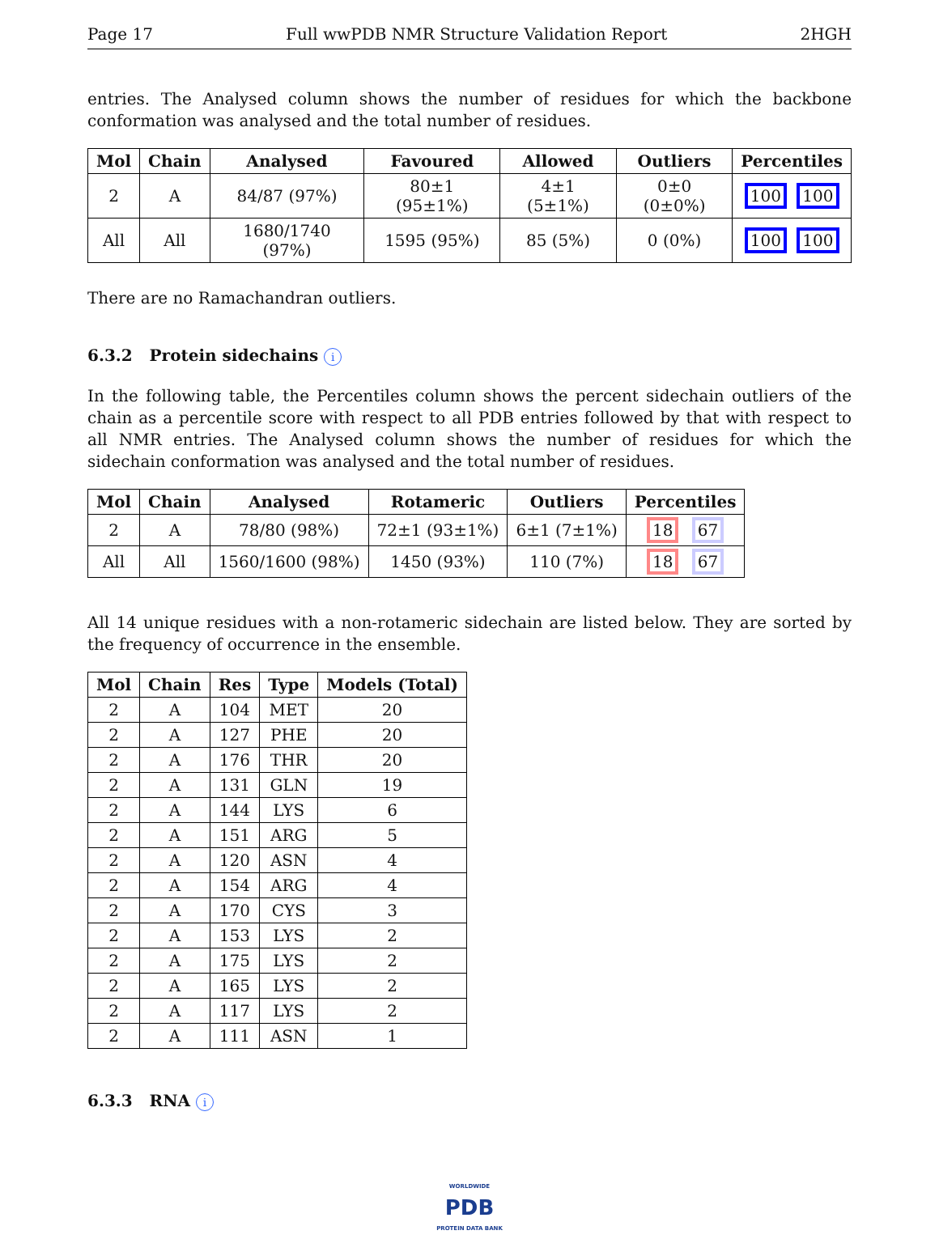Page 17 Full wwPDB NMR Structure Validation Report 2HGH
entries. The Analysed column shows the number of residues for which the backbone conformation was analysed and the total number of residues.
| Mol | Chain | Analysed | Favoured | Allowed | Outliers | Percentiles |
| --- | --- | --- | --- | --- | --- | --- |
| 2 | A | 84/87 (97%) | 80±1 (95±1%) | 4±1 (5±1%) | 0±0 (0±0%) | 100 100 |
| All | All | 1680/1740 (97%) | 1595 (95%) | 85 (5%) | 0 (0%) | 100 100 |
There are no Ramachandran outliers.
6.3.2 Protein sidechains i
In the following table, the Percentiles column shows the percent sidechain outliers of the chain as a percentile score with respect to all PDB entries followed by that with respect to all NMR entries. The Analysed column shows the number of residues for which the sidechain conformation was analysed and the total number of residues.
| Mol | Chain | Analysed | Rotameric | Outliers | Percentiles |
| --- | --- | --- | --- | --- | --- |
| 2 | A | 78/80 (98%) | 72±1 (93±1%) | 6±1 (7±1%) | 18 67 |
| All | All | 1560/1600 (98%) | 1450 (93%) | 110 (7%) | 18 67 |
All 14 unique residues with a non-rotameric sidechain are listed below. They are sorted by the frequency of occurrence in the ensemble.
| Mol | Chain | Res | Type | Models (Total) |
| --- | --- | --- | --- | --- |
| 2 | A | 104 | MET | 20 |
| 2 | A | 127 | PHE | 20 |
| 2 | A | 176 | THR | 20 |
| 2 | A | 131 | GLN | 19 |
| 2 | A | 144 | LYS | 6 |
| 2 | A | 151 | ARG | 5 |
| 2 | A | 120 | ASN | 4 |
| 2 | A | 154 | ARG | 4 |
| 2 | A | 170 | CYS | 3 |
| 2 | A | 153 | LYS | 2 |
| 2 | A | 175 | LYS | 2 |
| 2 | A | 165 | LYS | 2 |
| 2 | A | 117 | LYS | 2 |
| 2 | A | 111 | ASN | 1 |
6.3.3 RNA i
WORLDWIDE
PDB
PROTEIN DATA BANK